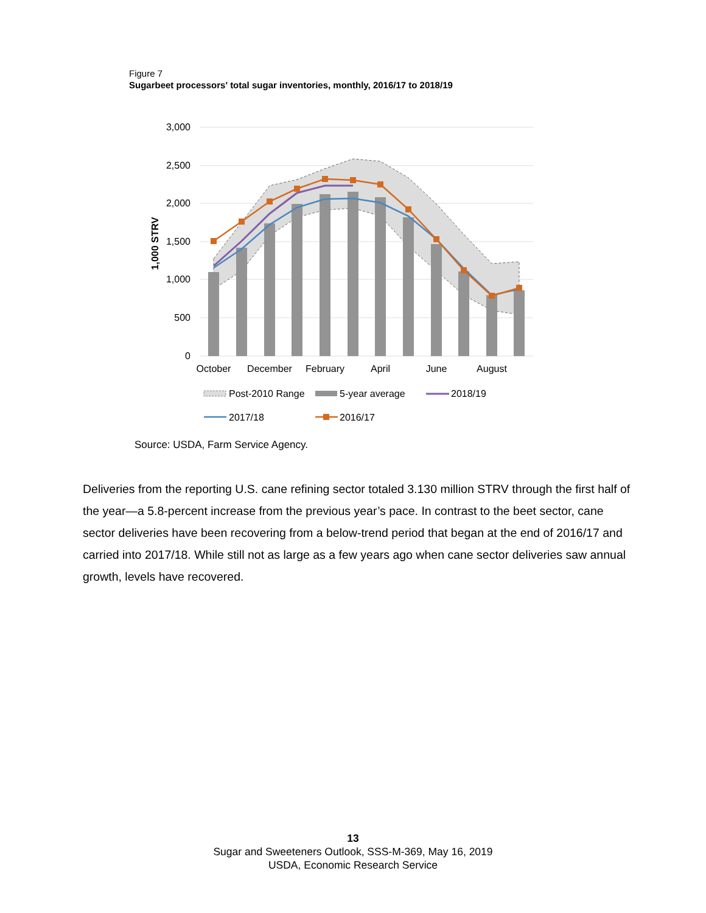Figure 7
Sugarbeet processors' total sugar inventories, monthly, 2016/17 to 2018/19
3,000
2,500
2,000
1,500
1,000
500
0
1,000 STRV
October
December
February
April
June
August
Post-2010 Range
5-year average
2018/19
2017/18
2016/17
Source: USDA, Farm Service Agency.
Deliveries from the reporting U.S. cane refining sector totaled 3.130 million STRV through the first half of the year—a 5.8-percent increase from the previous year’s pace. In contrast to the beet sector, cane sector deliveries have been recovering from a below-trend period that began at the end of 2016/17 and carried into 2017/18. While still not as large as a few years ago when cane sector deliveries saw annual growth, levels have recovered.
13
Sugar and Sweeteners Outlook, SSS-M-369, May 16, 2019
USDA, Economic Research Service